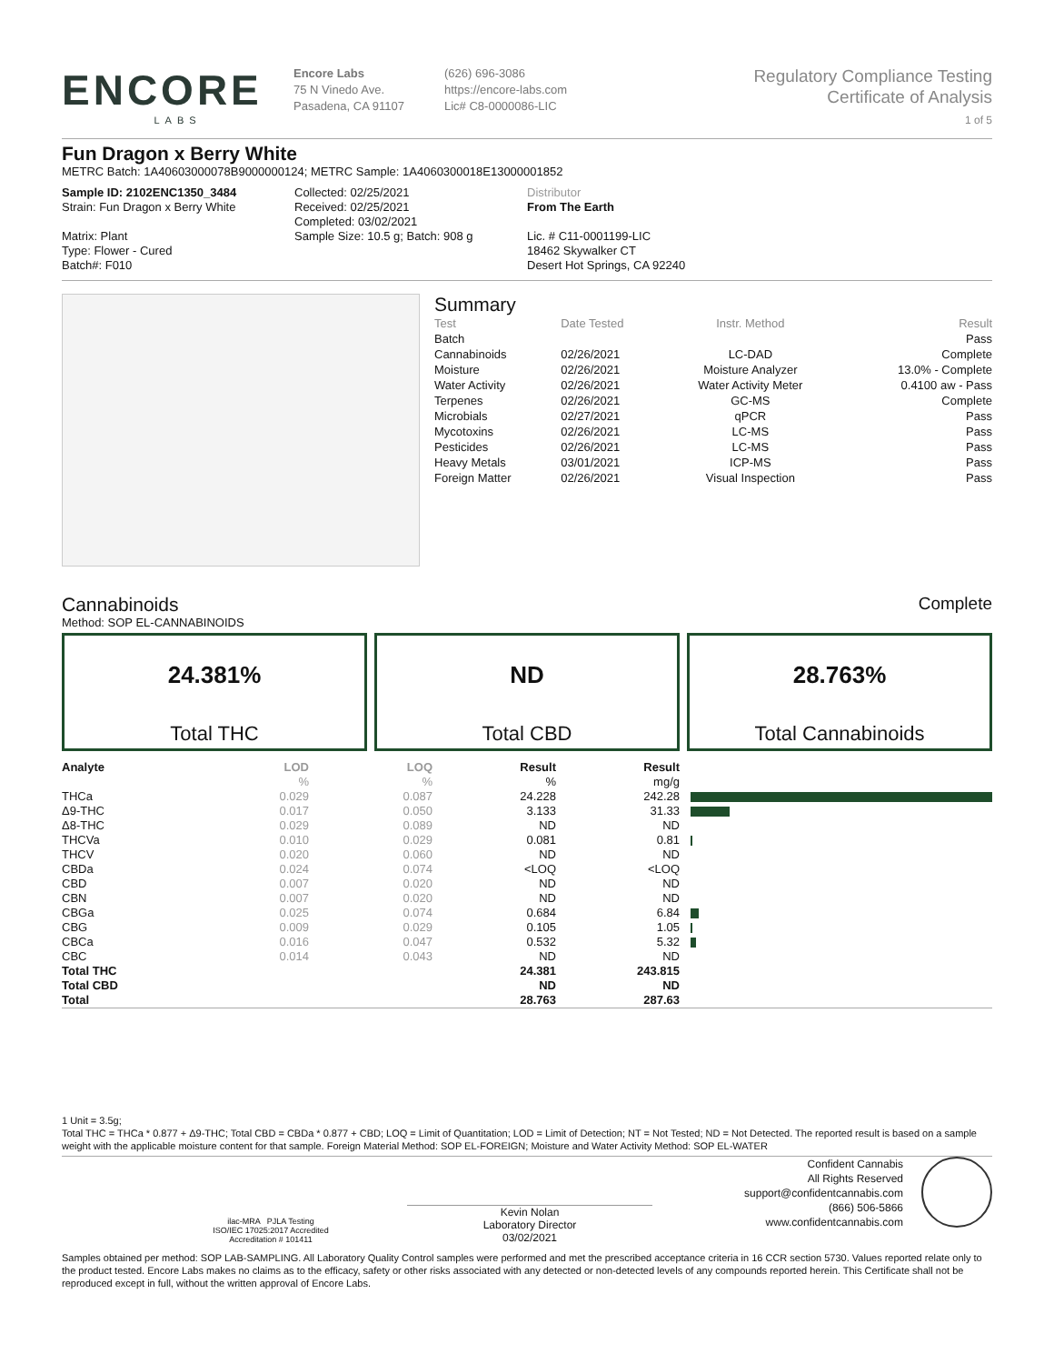ENCORE
LABS
Encore Labs
75 N Vinedo Ave.
Pasadena, CA 91107
(626) 696-3086
https://encore-labs.com
Lic# C8-0000086-LIC
Regulatory Compliance Testing
Certificate of Analysis
1 of 5
Fun Dragon x Berry White
METRC Batch: 1A40603000078B9000000124; METRC Sample: 1A4060300018E13000001852
Sample ID: 2102ENC1350_3484
Strain: Fun Dragon x Berry White
Matrix: Plant
Type: Flower - Cured
Batch#: F010
Collected: 02/25/2021
Received: 02/25/2021
Completed: 03/02/2021
Sample Size: 10.5 g; Batch: 908 g
Distributor
From The Earth
Lic. # C11-0001199-LIC
18462 Skywalker CT
Desert Hot Springs, CA 92240
Summary
| Test | Date Tested | Instr. Method | Result |
| --- | --- | --- | --- |
| Batch | | | Pass |
| Cannabinoids | 02/26/2021 | LC-DAD | Complete |
| Moisture | 02/26/2021 | Moisture Analyzer | 13.0% - Complete |
| Water Activity | 02/26/2021 | Water Activity Meter | 0.4100 aw - Pass |
| Terpenes | 02/26/2021 | GC-MS | Complete |
| Microbials | 02/27/2021 | qPCR | Pass |
| Mycotoxins | 02/26/2021 | LC-MS | Pass |
| Pesticides | 02/26/2021 | LC-MS | Pass |
| Heavy Metals | 03/01/2021 | ICP-MS | Pass |
| Foreign Matter | 02/26/2021 | Visual Inspection | Pass |
Cannabinoids Complete
Method: SOP EL-CANNABINOIDS
24.381%
Total THC
ND
Total CBD
28.763%
Total Cannabinoids
| Analyte | LOD | LOQ | Result | Result | |
| --- | --- | --- | --- | --- | --- |
| | % | % | % | mg/g | |
| THCa | 0.029 | 0.087 | 24.228 | 242.28 | |
| Δ9-THC | 0.017 | 0.050 | 3.133 | 31.33 | |
| Δ8-THC | 0.029 | 0.089 | ND | ND | |
| THCVa | 0.010 | 0.029 | 0.081 | 0.81 | |
| THCV | 0.020 | 0.060 | ND | ND | |
| CBDa | 0.024 | 0.074 | <LOQ | <LOQ | |
| CBD | 0.007 | 0.020 | ND | ND | |
| CBN | 0.007 | 0.020 | ND | ND | |
| CBGa | 0.025 | 0.074 | 0.684 | 6.84 | |
| CBG | 0.009 | 0.029 | 0.105 | 1.05 | |
| CBCa | 0.016 | 0.047 | 0.532 | 5.32 | |
| CBC | 0.014 | 0.043 | ND | ND | |
| Total THC | | | 24.381 | 243.815 | |
| Total CBD | | | ND | ND | |
| Total | | | 28.763 | 287.63 | |
1 Unit = 3.5g;
Total THC = THCa * 0.877 + Δ9-THC; Total CBD = CBDa * 0.877 + CBD; LOQ = Limit of Quantitation; LOD = Limit of Detection; NT = Not Tested; ND = Not Detected. The reported result is based on a sample weight with the applicable moisture content for that sample. Foreign Material Method: SOP EL-FOREIGN; Moisture and Water Activity Method: SOP EL-WATER
ilac-MRA PJLA Testing
ISO/IEC 17025:2017 Accredited
Accreditation # 101411
Kevin Nolan
Laboratory Director
03/02/2021
Confident Cannabis
All Rights Reserved
support@confidentcannabis.com
(866) 506-5866
www.confidentcannabis.com
Samples obtained per method: SOP LAB-SAMPLING. All Laboratory Quality Control samples were performed and met the prescribed acceptance criteria in 16 CCR section 5730. Values reported relate only to the product tested. Encore Labs makes no claims as to the efficacy, safety or other risks associated with any detected or non-detected levels of any compounds reported herein. This Certificate shall not be reproduced except in full, without the written approval of Encore Labs.